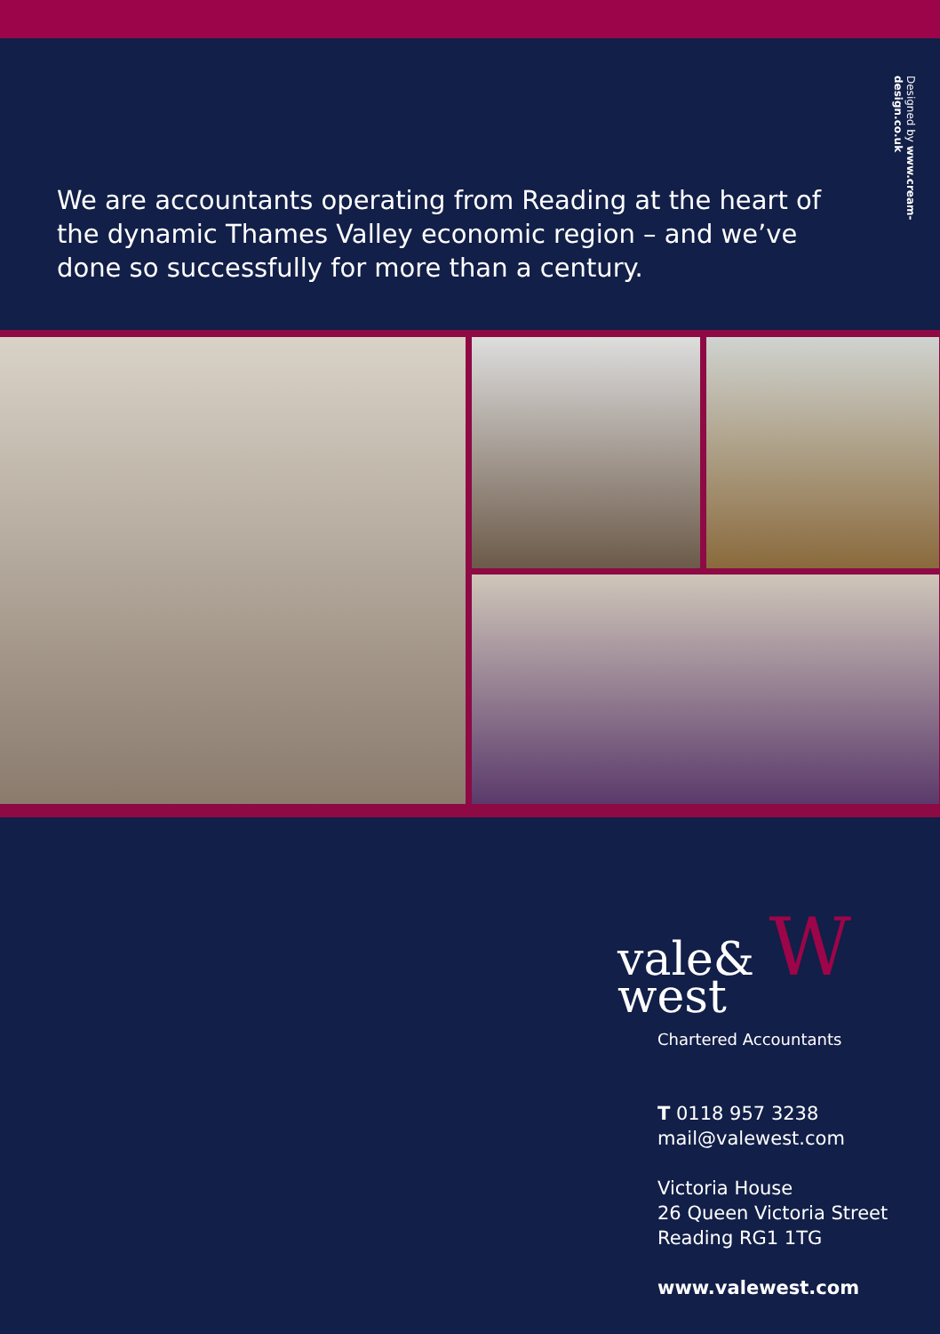We are accountants operating from Reading at the heart of the dynamic Thames Valley economic region – and we’ve done so successfully for more than a century.
Designed by www.cream-design.co.uk
vale& W
west
Chartered Accountants
T 0118 957 3238
mail@valewest.com
Victoria House
26 Queen Victoria Street
Reading RG1 1TG
www.valewest.com